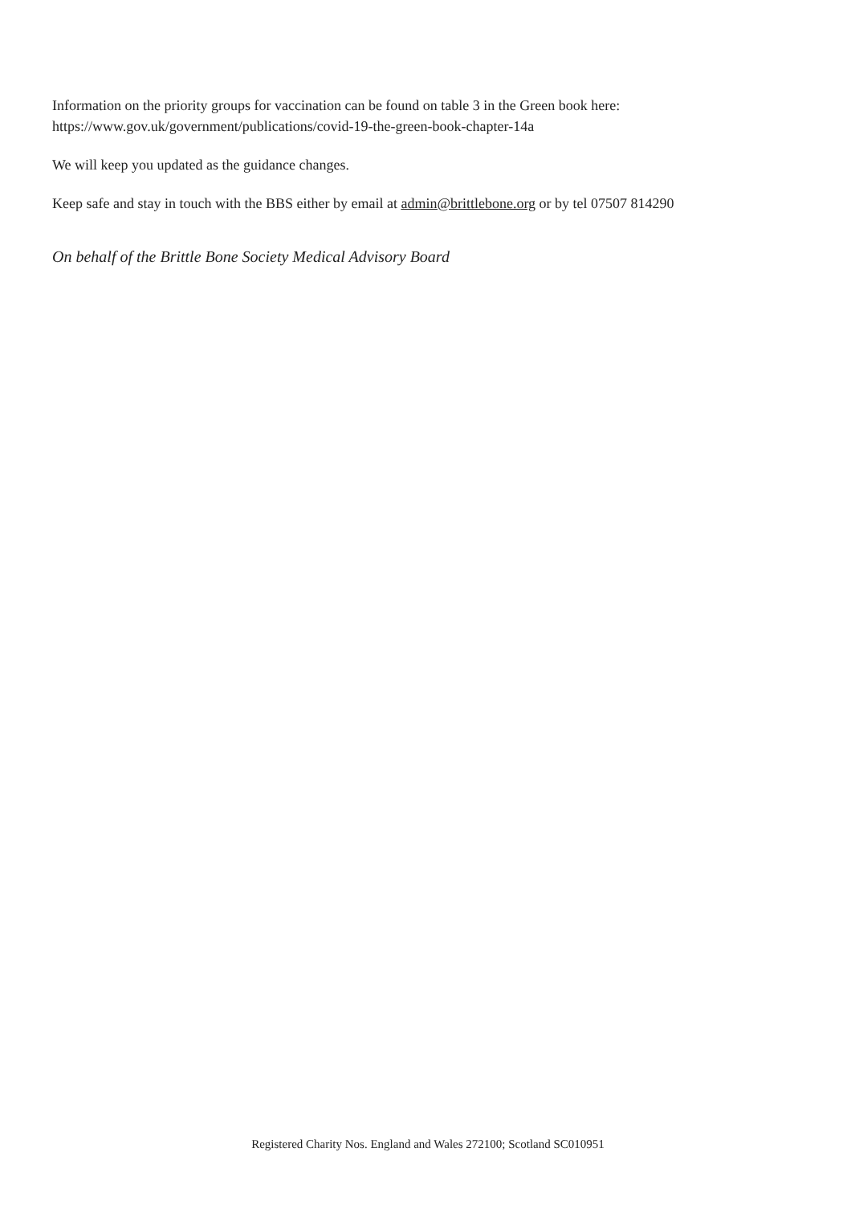Information on the priority groups for vaccination can be found on table 3 in the Green book here: https://www.gov.uk/government/publications/covid-19-the-green-book-chapter-14a
We will keep you updated as the guidance changes.
Keep safe and stay in touch with the BBS either by email at admin@brittlebone.org or by tel 07507 814290
On behalf of the Brittle Bone Society Medical Advisory Board
Registered Charity Nos. England and Wales 272100; Scotland SC010951